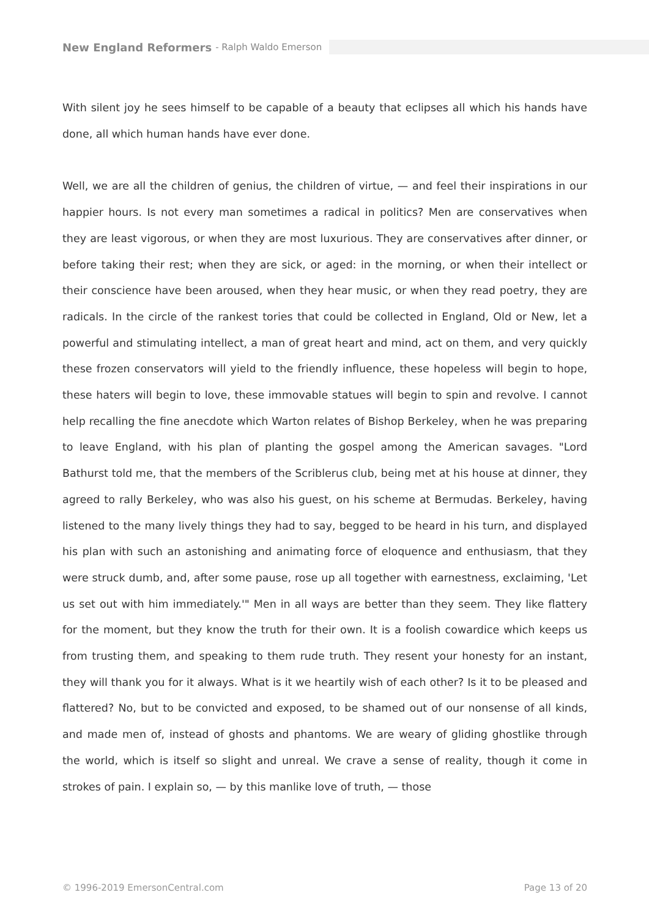New England Reformers - Ralph Waldo Emerson
With silent joy he sees himself to be capable of a beauty that eclipses all which his hands have done, all which human hands have ever done.
Well, we are all the children of genius, the children of virtue, — and feel their inspirations in our happier hours. Is not every man sometimes a radical in politics? Men are conservatives when they are least vigorous, or when they are most luxurious. They are conservatives after dinner, or before taking their rest; when they are sick, or aged: in the morning, or when their intellect or their conscience have been aroused, when they hear music, or when they read poetry, they are radicals. In the circle of the rankest tories that could be collected in England, Old or New, let a powerful and stimulating intellect, a man of great heart and mind, act on them, and very quickly these frozen conservators will yield to the friendly influence, these hopeless will begin to hope, these haters will begin to love, these immovable statues will begin to spin and revolve. I cannot help recalling the fine anecdote which Warton relates of Bishop Berkeley, when he was preparing to leave England, with his plan of planting the gospel among the American savages. "Lord Bathurst told me, that the members of the Scriblerus club, being met at his house at dinner, they agreed to rally Berkeley, who was also his guest, on his scheme at Bermudas. Berkeley, having listened to the many lively things they had to say, begged to be heard in his turn, and displayed his plan with such an astonishing and animating force of eloquence and enthusiasm, that they were struck dumb, and, after some pause, rose up all together with earnestness, exclaiming, 'Let us set out with him immediately.'" Men in all ways are better than they seem. They like flattery for the moment, but they know the truth for their own. It is a foolish cowardice which keeps us from trusting them, and speaking to them rude truth. They resent your honesty for an instant, they will thank you for it always. What is it we heartily wish of each other? Is it to be pleased and flattered? No, but to be convicted and exposed, to be shamed out of our nonsense of all kinds, and made men of, instead of ghosts and phantoms. We are weary of gliding ghostlike through the world, which is itself so slight and unreal. We crave a sense of reality, though it come in strokes of pain. I explain so, — by this manlike love of truth, — those
© 1996-2019 EmersonCentral.com Page 13 of 20